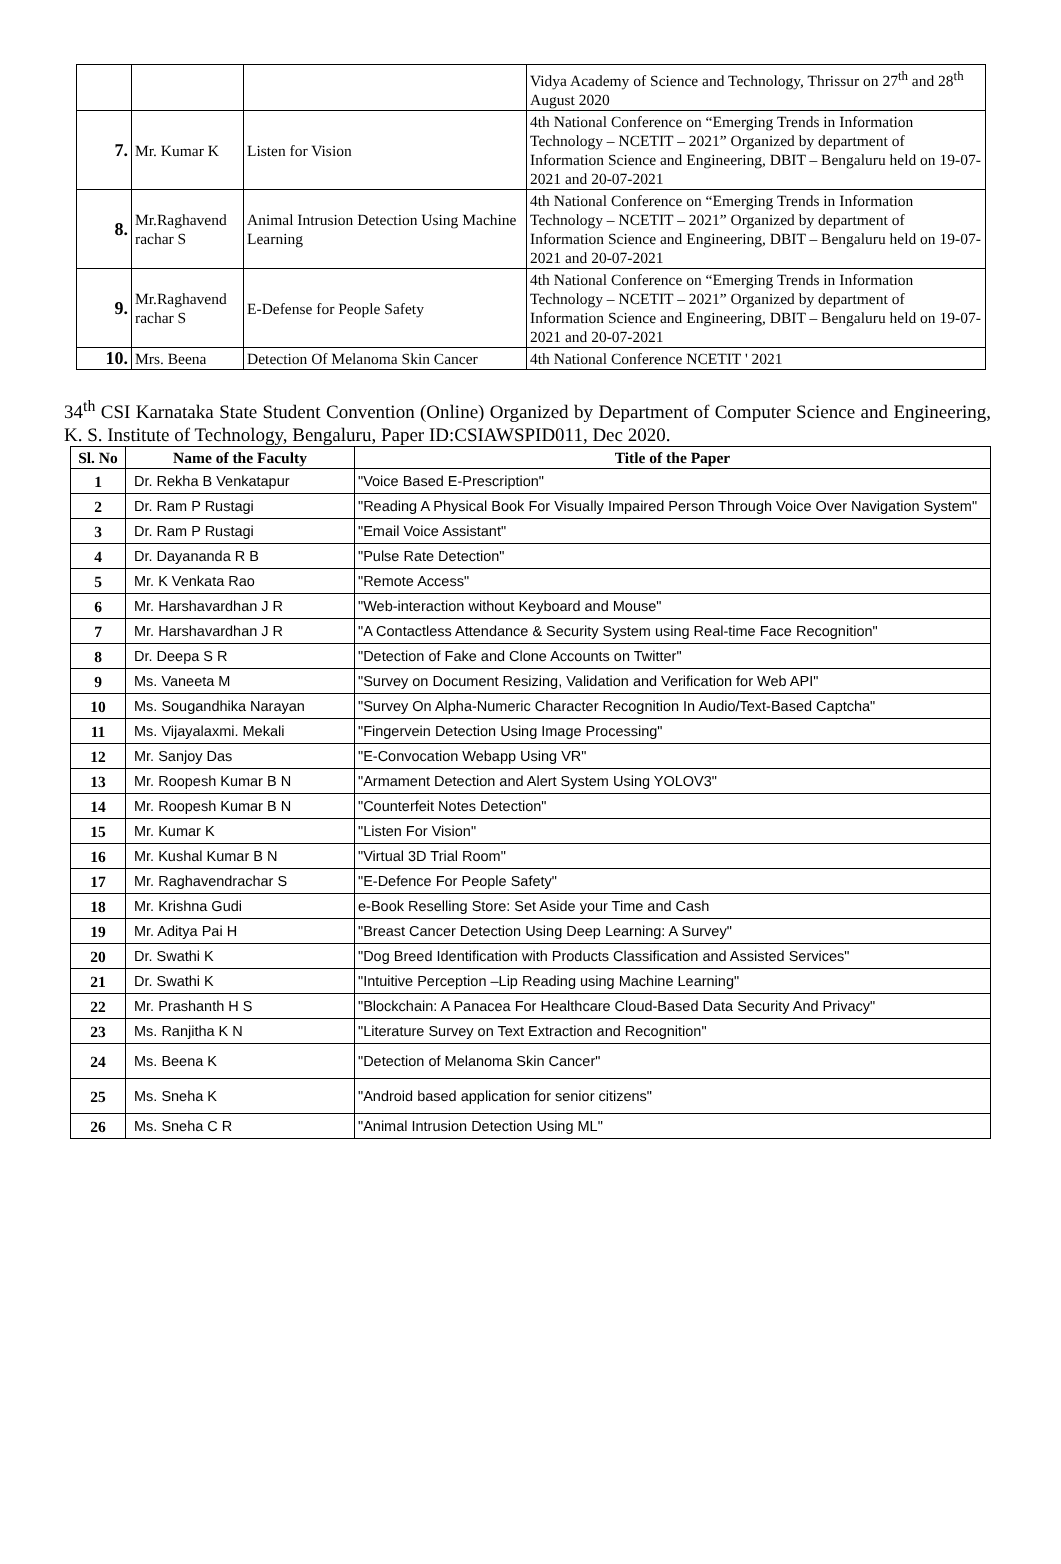| | | | Vidya Academy of Science and Technology, Thrissur on 27<sup>th</sup> and 28<sup>th</sup> August 2020 |
| 7. | Mr. Kumar K | Listen for Vision | 4th National Conference on “Emerging Trends in Information Technology – NCETIT – 2021” Organized by department of Information Science and Engineering, DBIT – Bengaluru held on 19-07-2021 and 20-07-2021 |
| 8. | Mr.Raghavend rachar S | Animal Intrusion Detection Using Machine Learning | 4th National Conference on “Emerging Trends in Information Technology – NCETIT – 2021” Organized by department of Information Science and Engineering, DBIT – Bengaluru held on 19-07-2021 and 20-07-2021 |
| 9. | Mr.Raghavend rachar S | E-Defense for People Safety | 4th National Conference on “Emerging Trends in Information Technology – NCETIT – 2021” Organized by department of Information Science and Engineering, DBIT – Bengaluru held on 19-07-2021 and 20-07-2021 |
| 10. | Mrs. Beena | Detection Of Melanoma Skin Cancer | 4th National Conference NCETIT ' 2021 |
34<sup>th</sup> CSI Karnataka State Student Convention (Online) Organized by Department of Computer Science and Engineering, K. S. Institute of Technology, Bengaluru, Paper ID:CSIAWSPID011, Dec 2020.
| Sl. No | Name of the Faculty | Title of the Paper |
| --- | --- | --- |
| 1 | Dr. Rekha B Venkatapur | "Voice Based E-Prescription" |
| 2 | Dr. Ram P Rustagi | "Reading A Physical Book For Visually Impaired Person Through Voice Over Navigation System" |
| 3 | Dr. Ram P Rustagi | "Email Voice Assistant" |
| 4 | Dr. Dayananda R B | "Pulse Rate Detection" |
| 5 | Mr. K Venkata Rao | "Remote Access" |
| 6 | Mr. Harshavardhan J R | "Web-interaction without Keyboard and Mouse" |
| 7 | Mr. Harshavardhan J R | "A Contactless Attendance & Security System using Real-time Face Recognition" |
| 8 | Dr. Deepa S R | "Detection of Fake and Clone Accounts on Twitter" |
| 9 | Ms. Vaneeta M | "Survey on Document Resizing, Validation and Verification for Web API" |
| 10 | Ms. Sougandhika Narayan | "Survey On Alpha-Numeric Character Recognition In Audio/Text-Based Captcha" |
| 11 | Ms. Vijayalaxmi. Mekali | "Fingervein Detection Using Image Processing" |
| 12 | Mr. Sanjoy Das | "E-Convocation Webapp Using VR" |
| 13 | Mr. Roopesh Kumar B N | "Armament Detection and Alert System Using YOLOV3" |
| 14 | Mr. Roopesh Kumar B N | "Counterfeit Notes Detection" |
| 15 | Mr. Kumar K | "Listen For Vision" |
| 16 | Mr. Kushal Kumar B N | "Virtual 3D Trial Room" |
| 17 | Mr. Raghavendrachar S | "E-Defence For People Safety" |
| 18 | Mr. Krishna Gudi | e-Book Reselling Store: Set Aside your Time and Cash |
| 19 | Mr. Aditya Pai H | "Breast Cancer Detection Using Deep Learning: A Survey" |
| 20 | Dr. Swathi K | "Dog Breed Identification with Products Classification and Assisted Services" |
| 21 | Dr. Swathi K | "Intuitive Perception –Lip Reading using Machine Learning" |
| 22 | Mr. Prashanth H S | "Blockchain: A Panacea For Healthcare Cloud-Based Data Security And Privacy" |
| 23 | Ms. Ranjitha K N | "Literature Survey on Text Extraction and Recognition" |
| 24 | Ms. Beena K | "Detection of Melanoma Skin Cancer" |
| 25 | Ms. Sneha K | "Android based application for senior citizens" |
| 26 | Ms. Sneha C R | "Animal Intrusion Detection Using ML" |